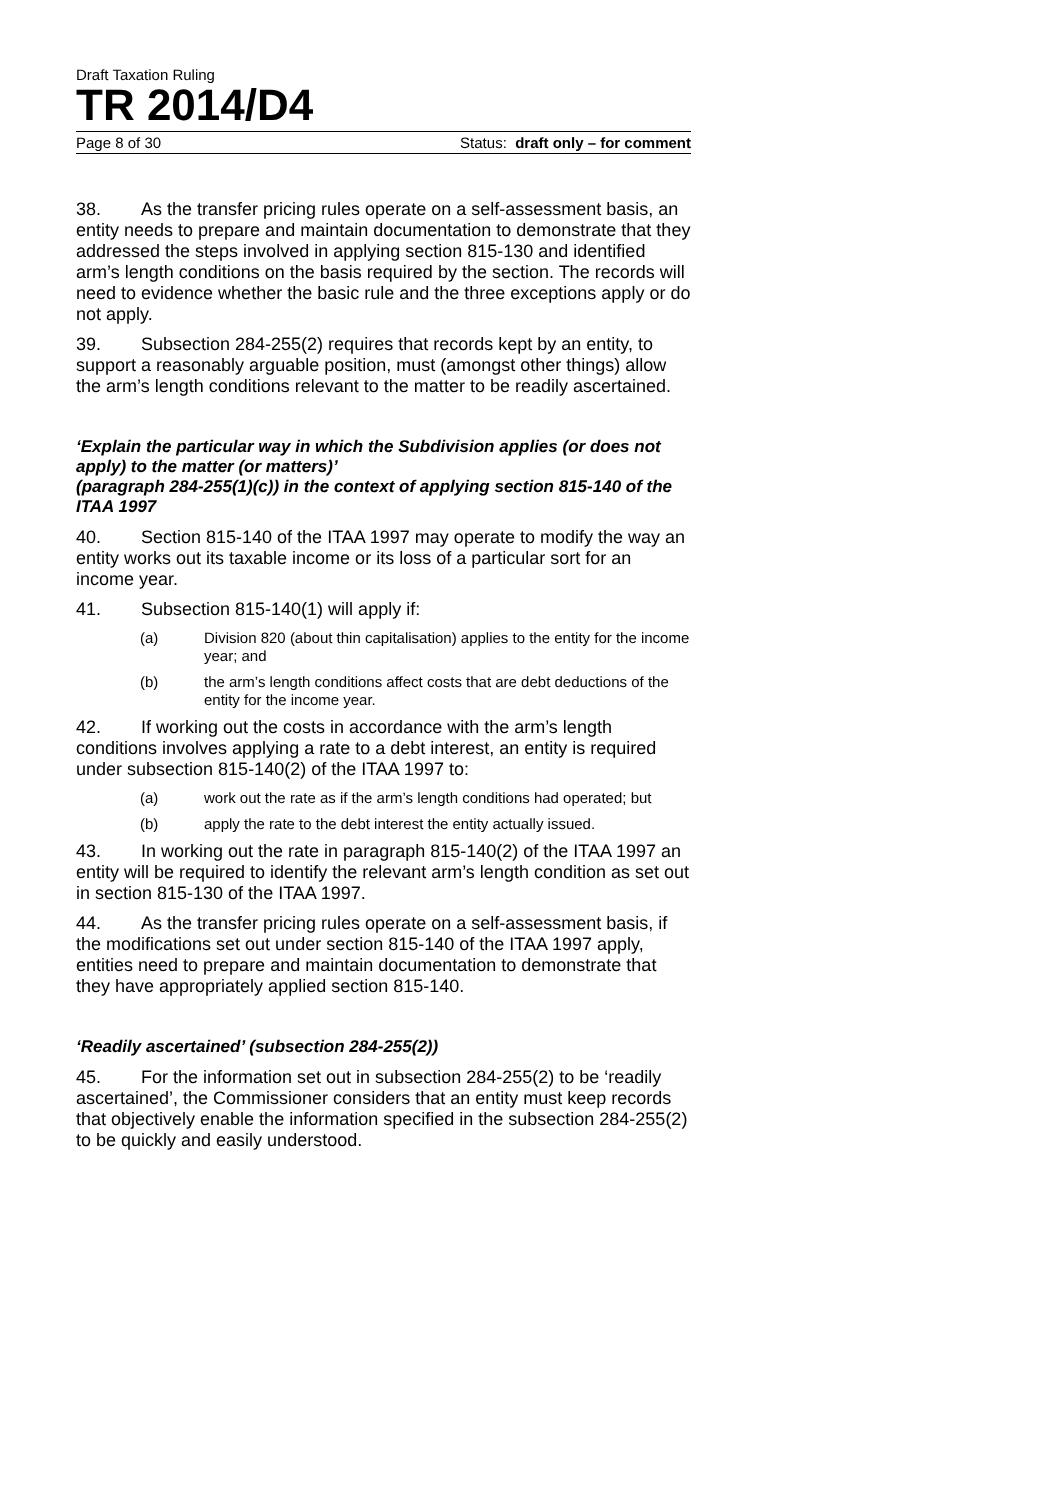Draft Taxation Ruling
TR 2014/D4
Page 8 of 30 Status: draft only – for comment
38. As the transfer pricing rules operate on a self-assessment basis, an entity needs to prepare and maintain documentation to demonstrate that they addressed the steps involved in applying section 815-130 and identified arm’s length conditions on the basis required by the section. The records will need to evidence whether the basic rule and the three exceptions apply or do not apply.
39. Subsection 284-255(2) requires that records kept by an entity, to support a reasonably arguable position, must (amongst other things) allow the arm’s length conditions relevant to the matter to be readily ascertained.
‘Explain the particular way in which the Subdivision applies (or does not apply) to the matter (or matters)’
(paragraph 284-255(1)(c)) in the context of applying section 815-140 of the ITAA 1997
40. Section 815-140 of the ITAA 1997 may operate to modify the way an entity works out its taxable income or its loss of a particular sort for an income year.
41. Subsection 815-140(1) will apply if:
(a) Division 820 (about thin capitalisation) applies to the entity for the income year; and
(b) the arm’s length conditions affect costs that are debt deductions of the entity for the income year.
42. If working out the costs in accordance with the arm’s length conditions involves applying a rate to a debt interest, an entity is required under subsection 815-140(2) of the ITAA 1997 to:
(a) work out the rate as if the arm’s length conditions had operated; but
(b) apply the rate to the debt interest the entity actually issued.
43. In working out the rate in paragraph 815-140(2) of the ITAA 1997 an entity will be required to identify the relevant arm’s length condition as set out in section 815-130 of the ITAA 1997.
44. As the transfer pricing rules operate on a self-assessment basis, if the modifications set out under section 815-140 of the ITAA 1997 apply, entities need to prepare and maintain documentation to demonstrate that they have appropriately applied section 815-140.
‘Readily ascertained’ (subsection 284-255(2))
45. For the information set out in subsection 284-255(2) to be ‘readily ascertained’, the Commissioner considers that an entity must keep records that objectively enable the information specified in the subsection 284-255(2) to be quickly and easily understood.